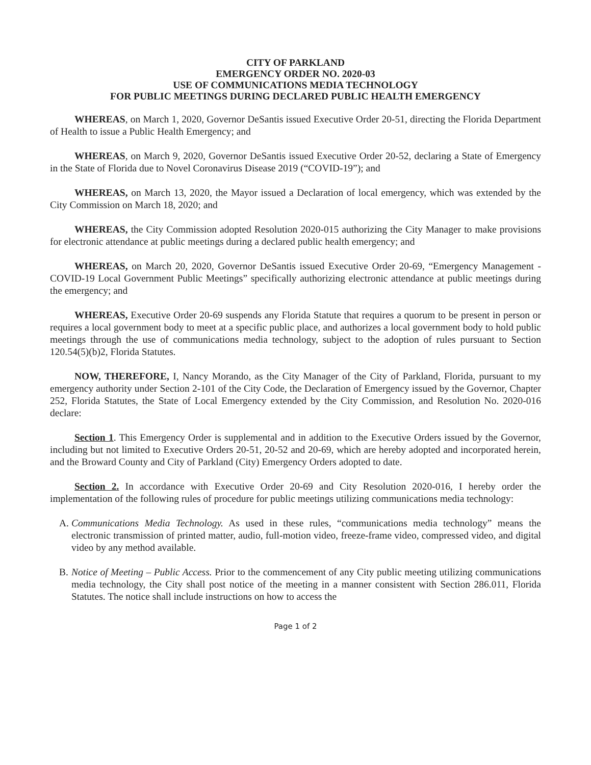CITY OF PARKLAND
EMERGENCY ORDER NO. 2020-03
USE OF COMMUNICATIONS MEDIA TECHNOLOGY
FOR PUBLIC MEETINGS DURING DECLARED PUBLIC HEALTH EMERGENCY
WHEREAS, on March 1, 2020, Governor DeSantis issued Executive Order 20-51, directing the Florida Department of Health to issue a Public Health Emergency; and
WHEREAS, on March 9, 2020, Governor DeSantis issued Executive Order 20-52, declaring a State of Emergency in the State of Florida due to Novel Coronavirus Disease 2019 (“COVID-19”); and
WHEREAS, on March 13, 2020, the Mayor issued a Declaration of local emergency, which was extended by the City Commission on March 18, 2020; and
WHEREAS, the City Commission adopted Resolution 2020-015 authorizing the City Manager to make provisions for electronic attendance at public meetings during a declared public health emergency; and
WHEREAS, on March 20, 2020, Governor DeSantis issued Executive Order 20-69, “Emergency Management - COVID-19 Local Government Public Meetings” specifically authorizing electronic attendance at public meetings during the emergency; and
WHEREAS, Executive Order 20-69 suspends any Florida Statute that requires a quorum to be present in person or requires a local government body to meet at a specific public place, and authorizes a local government body to hold public meetings through the use of communications media technology, subject to the adoption of rules pursuant to Section 120.54(5)(b)2, Florida Statutes.
NOW, THEREFORE, I, Nancy Morando, as the City Manager of the City of Parkland, Florida, pursuant to my emergency authority under Section 2-101 of the City Code, the Declaration of Emergency issued by the Governor, Chapter 252, Florida Statutes, the State of Local Emergency extended by the City Commission, and Resolution No. 2020-016 declare:
Section 1. This Emergency Order is supplemental and in addition to the Executive Orders issued by the Governor, including but not limited to Executive Orders 20-51, 20-52 and 20-69, which are hereby adopted and incorporated herein, and the Broward County and City of Parkland (City) Emergency Orders adopted to date.
Section 2. In accordance with Executive Order 20-69 and City Resolution 2020-016, I hereby order the implementation of the following rules of procedure for public meetings utilizing communications media technology:
A. Communications Media Technology. As used in these rules, “communications media technology” means the electronic transmission of printed matter, audio, full-motion video, freeze-frame video, compressed video, and digital video by any method available.
B. Notice of Meeting – Public Access. Prior to the commencement of any City public meeting utilizing communications media technology, the City shall post notice of the meeting in a manner consistent with Section 286.011, Florida Statutes. The notice shall include instructions on how to access the
Page 1 of 2